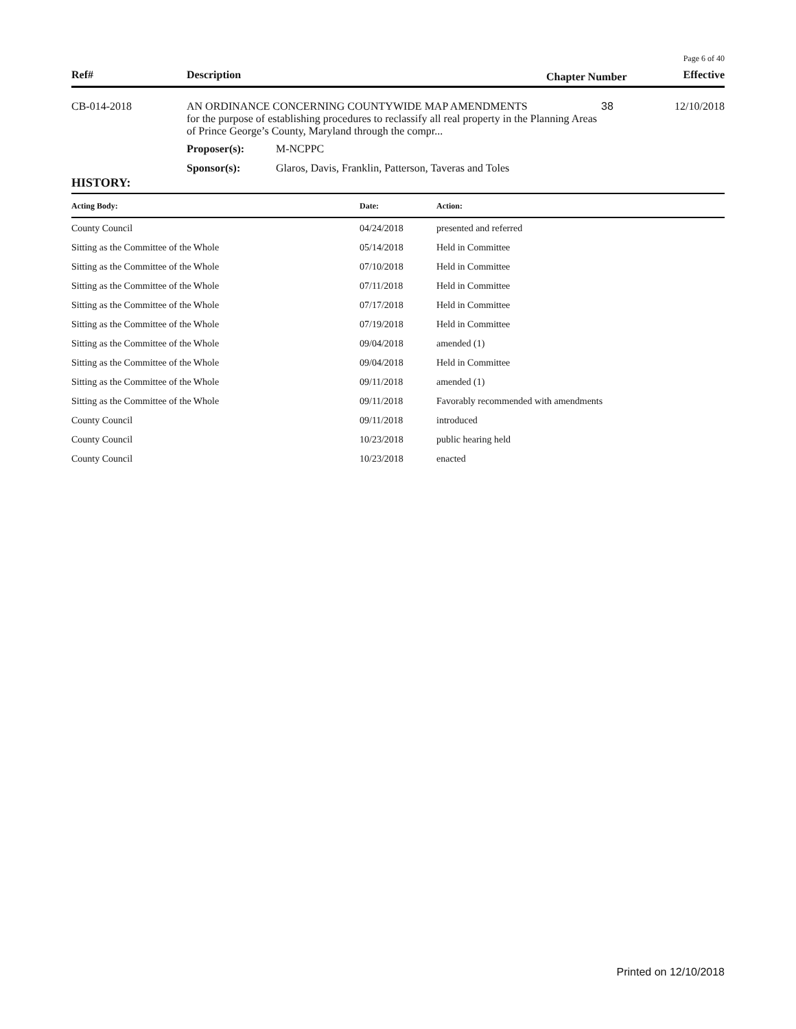Page 6 of 40
| Ref# | Description | Chapter Number | Effective |
| --- | --- | --- | --- |
| CB-014-2018 | AN ORDINANCE CONCERNING COUNTYWIDE MAP AMENDMENTS for the purpose of establishing procedures to reclassify all real property in the Planning Areas of Prince George’s County, Maryland through the compr... | | 38 | 12/10/2018 |
| | Proposer(s): | M-NCPPC | | |
| | Sponsor(s): | Glaros, Davis, Franklin, Patterson, Taveras and Toles | | |
HISTORY:
| Acting Body: | Date: | Action: |
| --- | --- | --- |
| County Council | 04/24/2018 | presented and referred |
| Sitting as the Committee of the Whole | 05/14/2018 | Held in Committee |
| Sitting as the Committee of the Whole | 07/10/2018 | Held in Committee |
| Sitting as the Committee of the Whole | 07/11/2018 | Held in Committee |
| Sitting as the Committee of the Whole | 07/17/2018 | Held in Committee |
| Sitting as the Committee of the Whole | 07/19/2018 | Held in Committee |
| Sitting as the Committee of the Whole | 09/04/2018 | amended (1) |
| Sitting as the Committee of the Whole | 09/04/2018 | Held in Committee |
| Sitting as the Committee of the Whole | 09/11/2018 | amended (1) |
| Sitting as the Committee of the Whole | 09/11/2018 | Favorably recommended with amendments |
| County Council | 09/11/2018 | introduced |
| County Council | 10/23/2018 | public hearing held |
| County Council | 10/23/2018 | enacted |
Printed on 12/10/2018